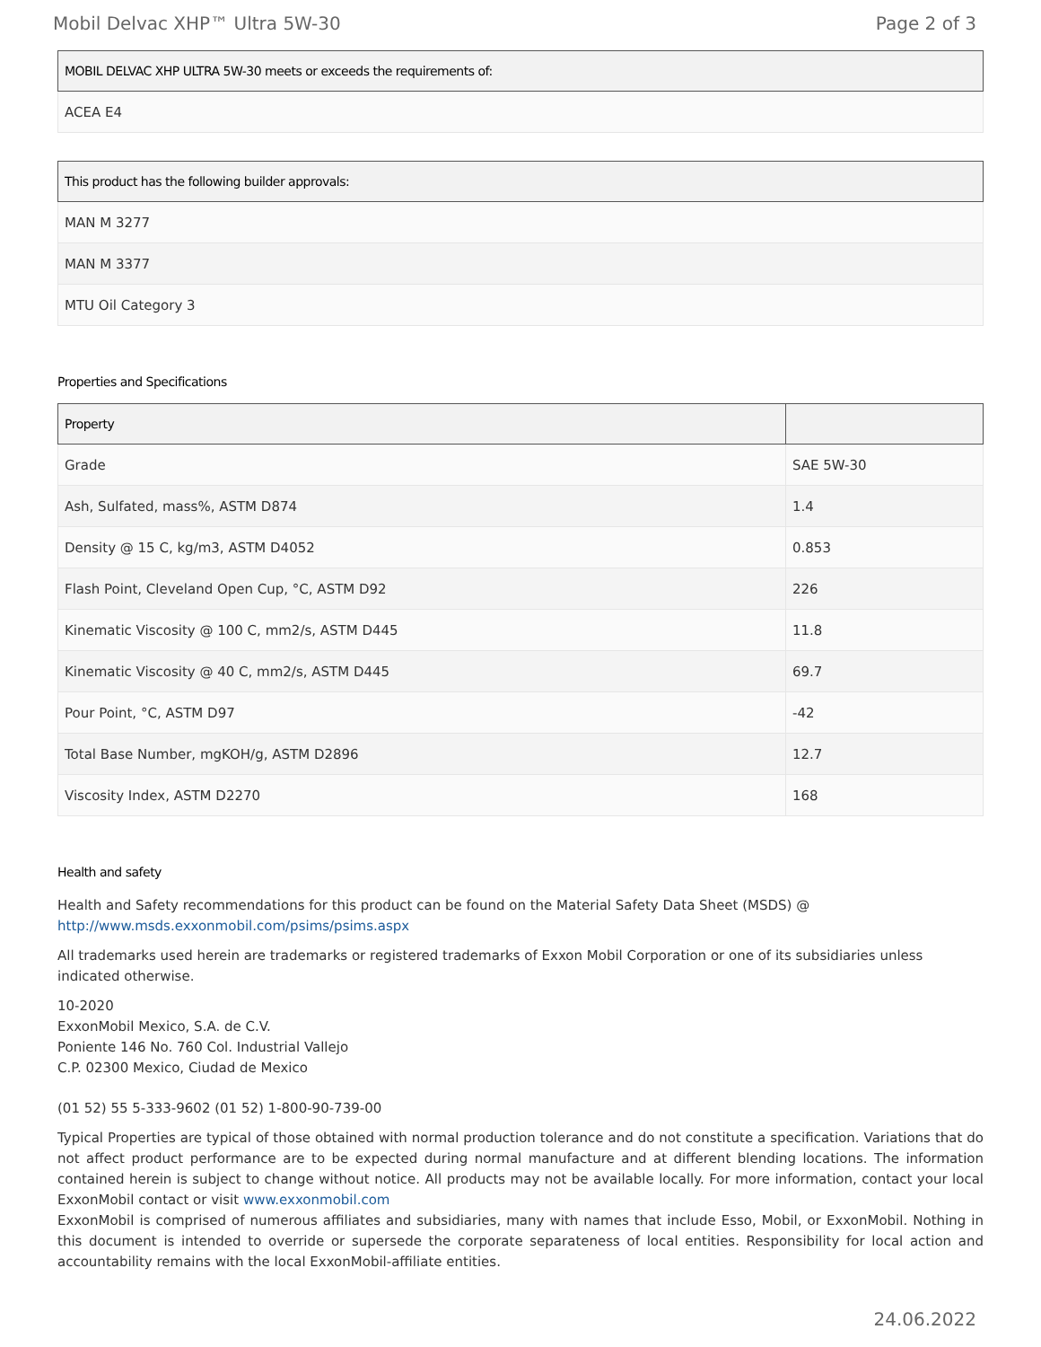Mobil Delvac XHP™ Ultra 5W-30 Page 2 of 3
| MOBIL DELVAC XHP ULTRA 5W-30 meets or exceeds the requirements of: |
| --- |
| ACEA E4 |
| This product has the following builder approvals: |
| --- |
| MAN M 3277 |
| MAN M 3377 |
| MTU Oil Category 3 |
Properties and Specifications
| Property | |
| --- | --- |
| Grade | SAE 5W-30 |
| Ash, Sulfated, mass%, ASTM D874 | 1.4 |
| Density @ 15 C, kg/m3, ASTM D4052 | 0.853 |
| Flash Point, Cleveland Open Cup, °C, ASTM D92 | 226 |
| Kinematic Viscosity @ 100 C, mm2/s, ASTM D445 | 11.8 |
| Kinematic Viscosity @ 40 C, mm2/s, ASTM D445 | 69.7 |
| Pour Point, °C, ASTM D97 | -42 |
| Total Base Number, mgKOH/g, ASTM D2896 | 12.7 |
| Viscosity Index, ASTM D2270 | 168 |
Health and safety
Health and Safety recommendations for this product can be found on the Material Safety Data Sheet (MSDS) @ http://www.msds.exxonmobil.com/psims/psims.aspx
All trademarks used herein are trademarks or registered trademarks of Exxon Mobil Corporation or one of its subsidiaries unless indicated otherwise.
10-2020
ExxonMobil Mexico, S.A. de C.V.
Poniente 146 No. 760 Col. Industrial Vallejo
C.P. 02300 Mexico, Ciudad de Mexico
(01 52) 55 5-333-9602 (01 52) 1-800-90-739-00
Typical Properties are typical of those obtained with normal production tolerance and do not constitute a specification. Variations that do not affect product performance are to be expected during normal manufacture and at different blending locations. The information contained herein is subject to change without notice. All products may not be available locally. For more information, contact your local ExxonMobil contact or visit www.exxonmobil.com
ExxonMobil is comprised of numerous affiliates and subsidiaries, many with names that include Esso, Mobil, or ExxonMobil. Nothing in this document is intended to override or supersede the corporate separateness of local entities. Responsibility for local action and accountability remains with the local ExxonMobil-affiliate entities.
24.06.2022